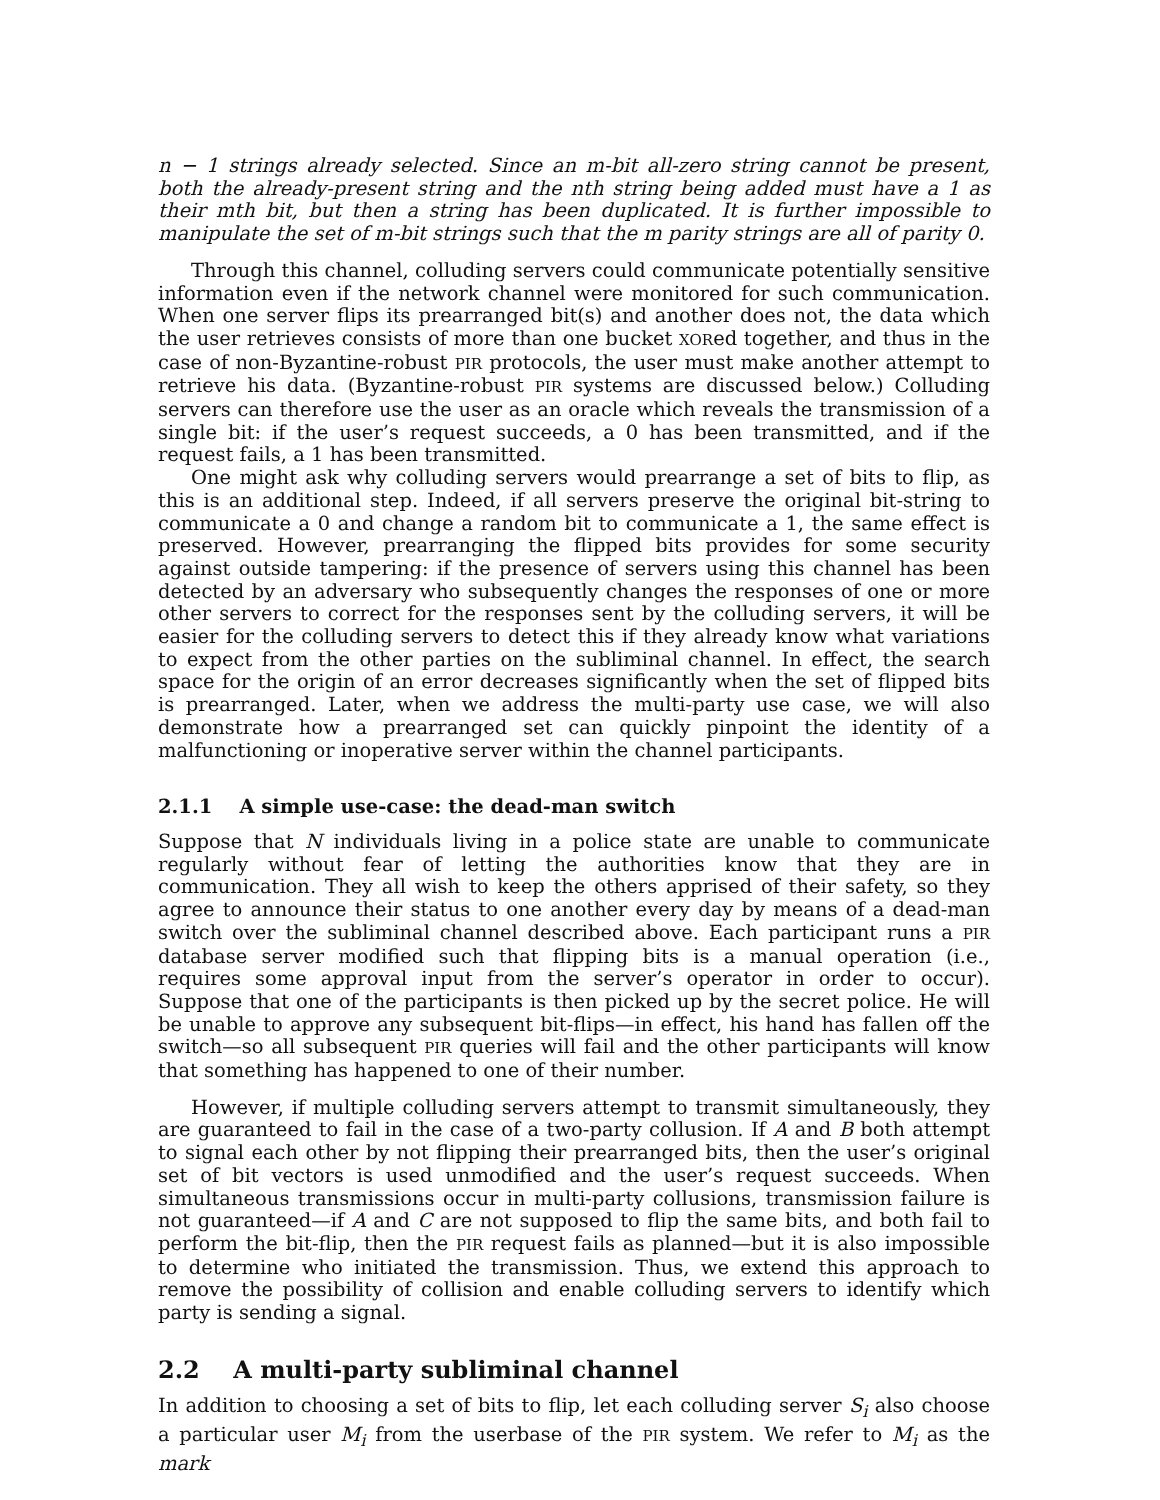n − 1 strings already selected. Since an m-bit all-zero string cannot be present, both the already-present string and the nth string being added must have a 1 as their mth bit, but then a string has been duplicated. It is further impossible to manipulate the set of m-bit strings such that the m parity strings are all of parity 0.
Through this channel, colluding servers could communicate potentially sensitive information even if the network channel were monitored for such communication. When one server flips its prearranged bit(s) and another does not, the data which the user retrieves consists of more than one bucket XORed together, and thus in the case of non-Byzantine-robust PIR protocols, the user must make another attempt to retrieve his data. (Byzantine-robust PIR systems are discussed below.) Colluding servers can therefore use the user as an oracle which reveals the transmission of a single bit: if the user’s request succeeds, a 0 has been transmitted, and if the request fails, a 1 has been transmitted.
One might ask why colluding servers would prearrange a set of bits to flip, as this is an additional step. Indeed, if all servers preserve the original bit-string to communicate a 0 and change a random bit to communicate a 1, the same effect is preserved. However, prearranging the flipped bits provides for some security against outside tampering: if the presence of servers using this channel has been detected by an adversary who subsequently changes the responses of one or more other servers to correct for the responses sent by the colluding servers, it will be easier for the colluding servers to detect this if they already know what variations to expect from the other parties on the subliminal channel. In effect, the search space for the origin of an error decreases significantly when the set of flipped bits is prearranged. Later, when we address the multi-party use case, we will also demonstrate how a prearranged set can quickly pinpoint the identity of a malfunctioning or inoperative server within the channel participants.
2.1.1 A simple use-case: the dead-man switch
Suppose that N individuals living in a police state are unable to communicate regularly without fear of letting the authorities know that they are in communication. They all wish to keep the others apprised of their safety, so they agree to announce their status to one another every day by means of a dead-man switch over the subliminal channel described above. Each participant runs a PIR database server modified such that flipping bits is a manual operation (i.e., requires some approval input from the server’s operator in order to occur). Suppose that one of the participants is then picked up by the secret police. He will be unable to approve any subsequent bit-flips—in effect, his hand has fallen off the switch—so all subsequent PIR queries will fail and the other participants will know that something has happened to one of their number.
However, if multiple colluding servers attempt to transmit simultaneously, they are guaranteed to fail in the case of a two-party collusion. If A and B both attempt to signal each other by not flipping their prearranged bits, then the user’s original set of bit vectors is used unmodified and the user’s request succeeds. When simultaneous transmissions occur in multi-party collusions, transmission failure is not guaranteed—if A and C are not supposed to flip the same bits, and both fail to perform the bit-flip, then the PIR request fails as planned—but it is also impossible to determine who initiated the transmission. Thus, we extend this approach to remove the possibility of collision and enable colluding servers to identify which party is sending a signal.
2.2 A multi-party subliminal channel
In addition to choosing a set of bits to flip, let each colluding server S<sub>i</sub> also choose a particular user M<sub>i</sub> from the userbase of the PIR system. We refer to M<sub>i</sub> as the mark